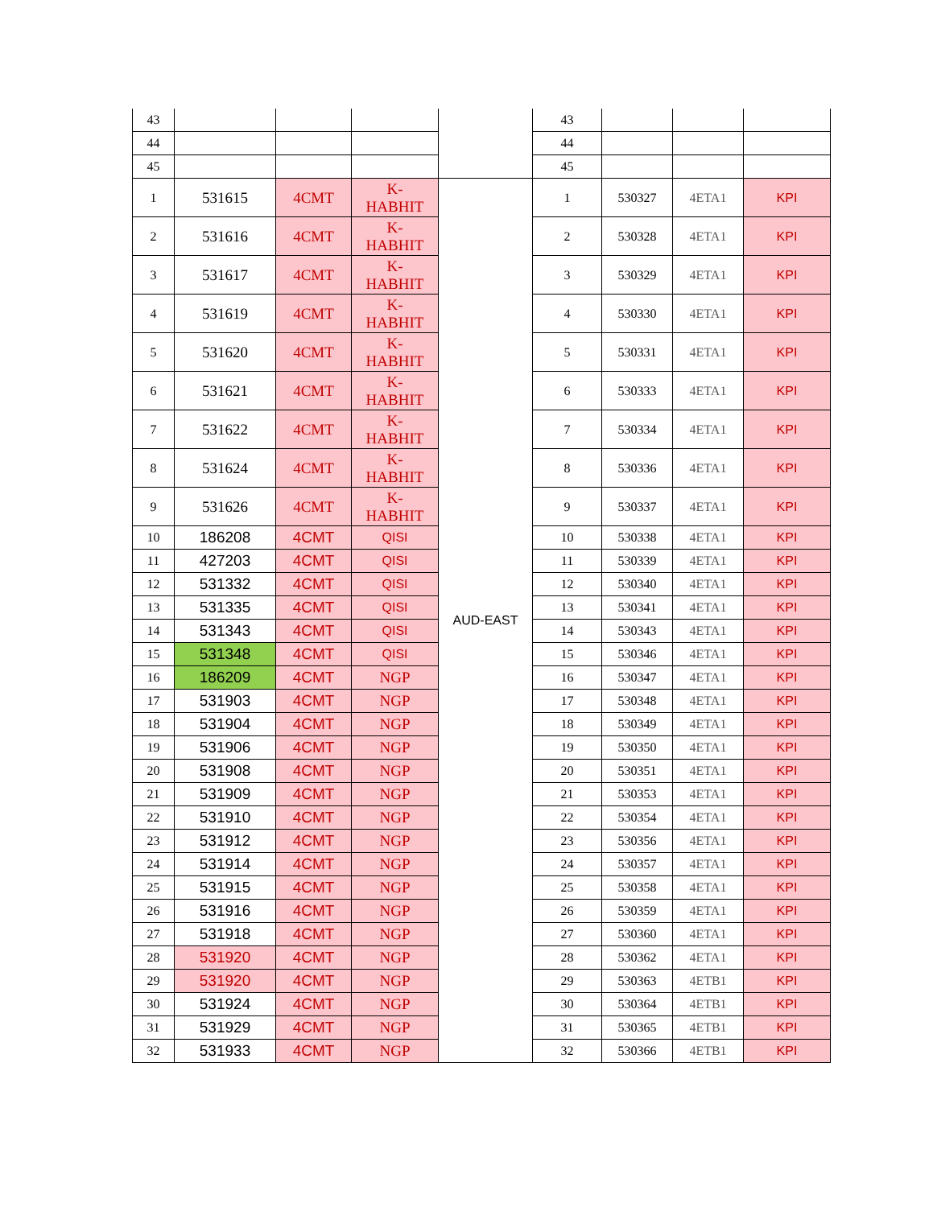| 43 | | | | | 43 | | | |
| 44 | | | | | 44 | | | |
| 45 | | | | | 45 | | | |
| 1 | 531615 | 4CMT | K- HABHIT | AUD-EAST | 1 | 530327 | 4ETA1 | KPI |
| 2 | 531616 | 4CMT | K- HABHIT | | 2 | 530328 | 4ETA1 | KPI |
| 3 | 531617 | 4CMT | K- HABHIT | | 3 | 530329 | 4ETA1 | KPI |
| 4 | 531619 | 4CMT | K- HABHIT | | 4 | 530330 | 4ETA1 | KPI |
| 5 | 531620 | 4CMT | K- HABHIT | | 5 | 530331 | 4ETA1 | KPI |
| 6 | 531621 | 4CMT | K- HABHIT | | 6 | 530333 | 4ETA1 | KPI |
| 7 | 531622 | 4CMT | K- HABHIT | | 7 | 530334 | 4ETA1 | KPI |
| 8 | 531624 | 4CMT | K- HABHIT | | 8 | 530336 | 4ETA1 | KPI |
| 9 | 531626 | 4CMT | K- HABHIT | | 9 | 530337 | 4ETA1 | KPI |
| 10 | 186208 | 4CMT | QISI | | 10 | 530338 | 4ETA1 | KPI |
| 11 | 427203 | 4CMT | QISI | | 11 | 530339 | 4ETA1 | KPI |
| 12 | 531332 | 4CMT | QISI | | 12 | 530340 | 4ETA1 | KPI |
| 13 | 531335 | 4CMT | QISI | | 13 | 530341 | 4ETA1 | KPI |
| 14 | 531343 | 4CMT | QISI | | 14 | 530343 | 4ETA1 | KPI |
| 15 | 531348 | 4CMT | QISI | | 15 | 530346 | 4ETA1 | KPI |
| 16 | 186209 | 4CMT | NGP | | 16 | 530347 | 4ETA1 | KPI |
| 17 | 531903 | 4CMT | NGP | | 17 | 530348 | 4ETA1 | KPI |
| 18 | 531904 | 4CMT | NGP | | 18 | 530349 | 4ETA1 | KPI |
| 19 | 531906 | 4CMT | NGP | | 19 | 530350 | 4ETA1 | KPI |
| 20 | 531908 | 4CMT | NGP | | 20 | 530351 | 4ETA1 | KPI |
| 21 | 531909 | 4CMT | NGP | | 21 | 530353 | 4ETA1 | KPI |
| 22 | 531910 | 4CMT | NGP | | 22 | 530354 | 4ETA1 | KPI |
| 23 | 531912 | 4CMT | NGP | | 23 | 530356 | 4ETA1 | KPI |
| 24 | 531914 | 4CMT | NGP | | 24 | 530357 | 4ETA1 | KPI |
| 25 | 531915 | 4CMT | NGP | | 25 | 530358 | 4ETA1 | KPI |
| 26 | 531916 | 4CMT | NGP | | 26 | 530359 | 4ETA1 | KPI |
| 27 | 531918 | 4CMT | NGP | | 27 | 530360 | 4ETA1 | KPI |
| 28 | 531920 | 4CMT | NGP | | 28 | 530362 | 4ETA1 | KPI |
| 29 | 531920 | 4CMT | NGP | | 29 | 530363 | 4ETB1 | KPI |
| 30 | 531924 | 4CMT | NGP | | 30 | 530364 | 4ETB1 | KPI |
| 31 | 531929 | 4CMT | NGP | | 31 | 530365 | 4ETB1 | KPI |
| 32 | 531933 | 4CMT | NGP | | 32 | 530366 | 4ETB1 | KPI |